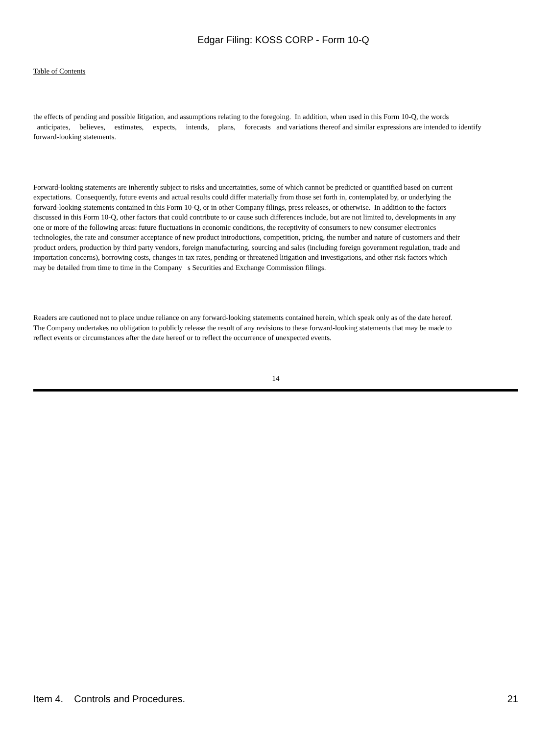Edgar Filing: KOSS CORP - Form 10-Q
Table of Contents
the effects of pending and possible litigation, and assumptions relating to the foregoing. In addition, when used in this Form 10-Q, the words
anticipates, believes, estimates, expects, intends, plans, forecasts and variations thereof and similar expressions are intended to identify
forward-looking statements.
Forward-looking statements are inherently subject to risks and uncertainties, some of which cannot be predicted or quantified based on current
expectations. Consequently, future events and actual results could differ materially from those set forth in, contemplated by, or underlying the
forward-looking statements contained in this Form 10-Q, or in other Company filings, press releases, or otherwise. In addition to the factors
discussed in this Form 10-Q, other factors that could contribute to or cause such differences include, but are not limited to, developments in any
one or more of the following areas: future fluctuations in economic conditions, the receptivity of consumers to new consumer electronics
technologies, the rate and consumer acceptance of new product introductions, competition, pricing, the number and nature of customers and their
product orders, production by third party vendors, foreign manufacturing, sourcing and sales (including foreign government regulation, trade and
importation concerns), borrowing costs, changes in tax rates, pending or threatened litigation and investigations, and other risk factors which
may be detailed from time to time in the Company s Securities and Exchange Commission filings.
Readers are cautioned not to place undue reliance on any forward-looking statements contained herein, which speak only as of the date hereof.
The Company undertakes no obligation to publicly release the result of any revisions to these forward-looking statements that may be made to
reflect events or circumstances after the date hereof or to reflect the occurrence of unexpected events.
14
Item 4. Controls and Procedures. 21